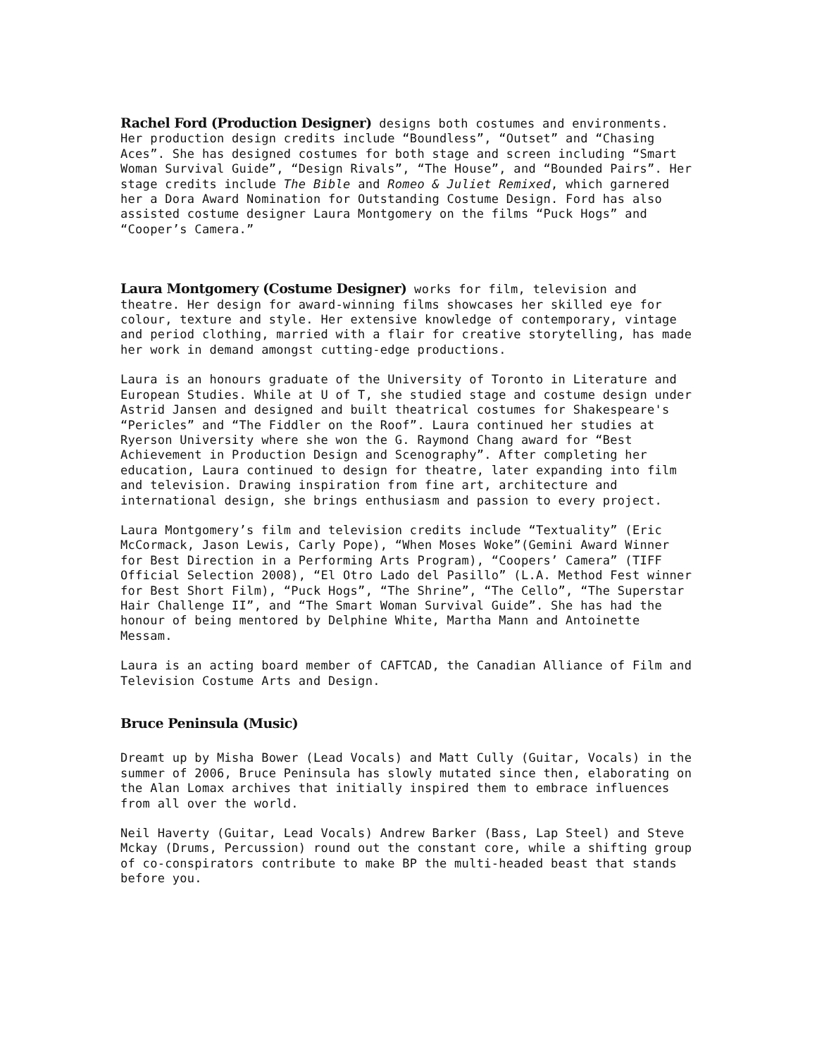Rachel Ford (Production Designer) designs both costumes and environments. Her production design credits include “Boundless”, “Outset” and “Chasing Aces”. She has designed costumes for both stage and screen including “Smart Woman Survival Guide”, “Design Rivals”, “The House”, and “Bounded Pairs”. Her stage credits include The Bible and Romeo & Juliet Remixed, which garnered her a Dora Award Nomination for Outstanding Costume Design. Ford has also assisted costume designer Laura Montgomery on the films “Puck Hogs” and “Cooper’s Camera.”
Laura Montgomery (Costume Designer) works for film, television and theatre. Her design for award-winning films showcases her skilled eye for colour, texture and style. Her extensive knowledge of contemporary, vintage and period clothing, married with a flair for creative storytelling, has made her work in demand amongst cutting-edge productions.
Laura is an honours graduate of the University of Toronto in Literature and European Studies. While at U of T, she studied stage and costume design under Astrid Jansen and designed and built theatrical costumes for Shakespeare's “Pericles” and “The Fiddler on the Roof”. Laura continued her studies at Ryerson University where she won the G. Raymond Chang award for “Best Achievement in Production Design and Scenography”. After completing her education, Laura continued to design for theatre, later expanding into film and television. Drawing inspiration from fine art, architecture and international design, she brings enthusiasm and passion to every project.
Laura Montgomery’s film and television credits include “Textuality” (Eric McCormack, Jason Lewis, Carly Pope), “When Moses Woke”(Gemini Award Winner for Best Direction in a Performing Arts Program), “Coopers’ Camera” (TIFF Official Selection 2008), “El Otro Lado del Pasillo” (L.A. Method Fest winner for Best Short Film), “Puck Hogs”, “The Shrine”, “The Cello”, “The Superstar Hair Challenge II”, and “The Smart Woman Survival Guide”. She has had the honour of being mentored by Delphine White, Martha Mann and Antoinette Messam.
Laura is an acting board member of CAFTCAD, the Canadian Alliance of Film and Television Costume Arts and Design.
Bruce Peninsula (Music)
Dreamt up by Misha Bower (Lead Vocals) and Matt Cully (Guitar, Vocals) in the summer of 2006, Bruce Peninsula has slowly mutated since then, elaborating on the Alan Lomax archives that initially inspired them to embrace influences from all over the world.
Neil Haverty (Guitar, Lead Vocals) Andrew Barker (Bass, Lap Steel) and Steve Mckay (Drums, Percussion) round out the constant core, while a shifting group of co-conspirators contribute to make BP the multi-headed beast that stands before you.